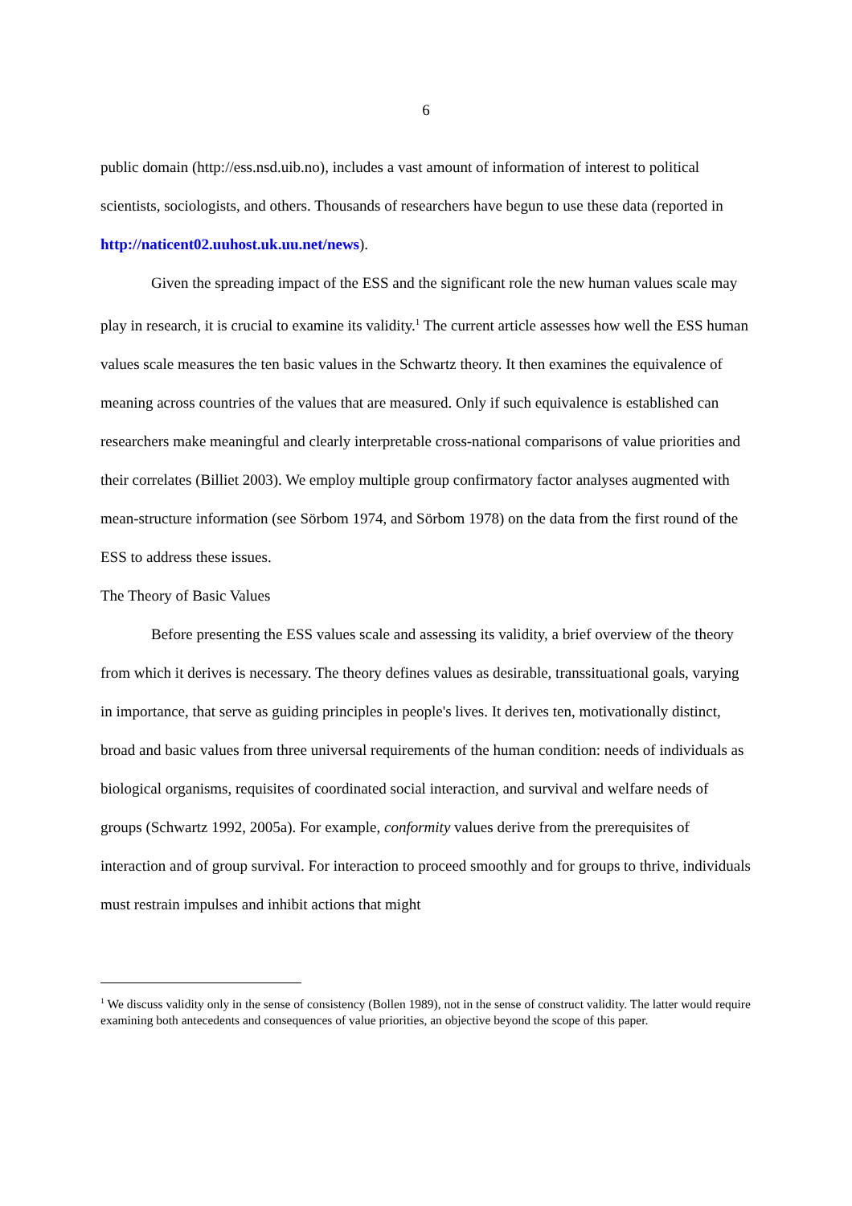6
public domain (http://ess.nsd.uib.no), includes a vast amount of information of interest to political scientists, sociologists, and others. Thousands of researchers have begun to use these data (reported in http://naticent02.uuhost.uk.uu.net/news).
Given the spreading impact of the ESS and the significant role the new human values scale may play in research, it is crucial to examine its validity.<sup>1</sup> The current article assesses how well the ESS human values scale measures the ten basic values in the Schwartz theory. It then examines the equivalence of meaning across countries of the values that are measured. Only if such equivalence is established can researchers make meaningful and clearly interpretable cross-national comparisons of value priorities and their correlates (Billiet 2003). We employ multiple group confirmatory factor analyses augmented with mean-structure information (see Sörbom 1974, and Sörbom 1978) on the data from the first round of the ESS to address these issues.
The Theory of Basic Values
Before presenting the ESS values scale and assessing its validity, a brief overview of the theory from which it derives is necessary. The theory defines values as desirable, transsituational goals, varying in importance, that serve as guiding principles in people's lives. It derives ten, motivationally distinct, broad and basic values from three universal requirements of the human condition: needs of individuals as biological organisms, requisites of coordinated social interaction, and survival and welfare needs of groups (Schwartz 1992, 2005a). For example, conformity values derive from the prerequisites of interaction and of group survival. For interaction to proceed smoothly and for groups to thrive, individuals must restrain impulses and inhibit actions that might
<sup>1</sup> We discuss validity only in the sense of consistency (Bollen 1989), not in the sense of construct validity. The latter would require examining both antecedents and consequences of value priorities, an objective beyond the scope of this paper.